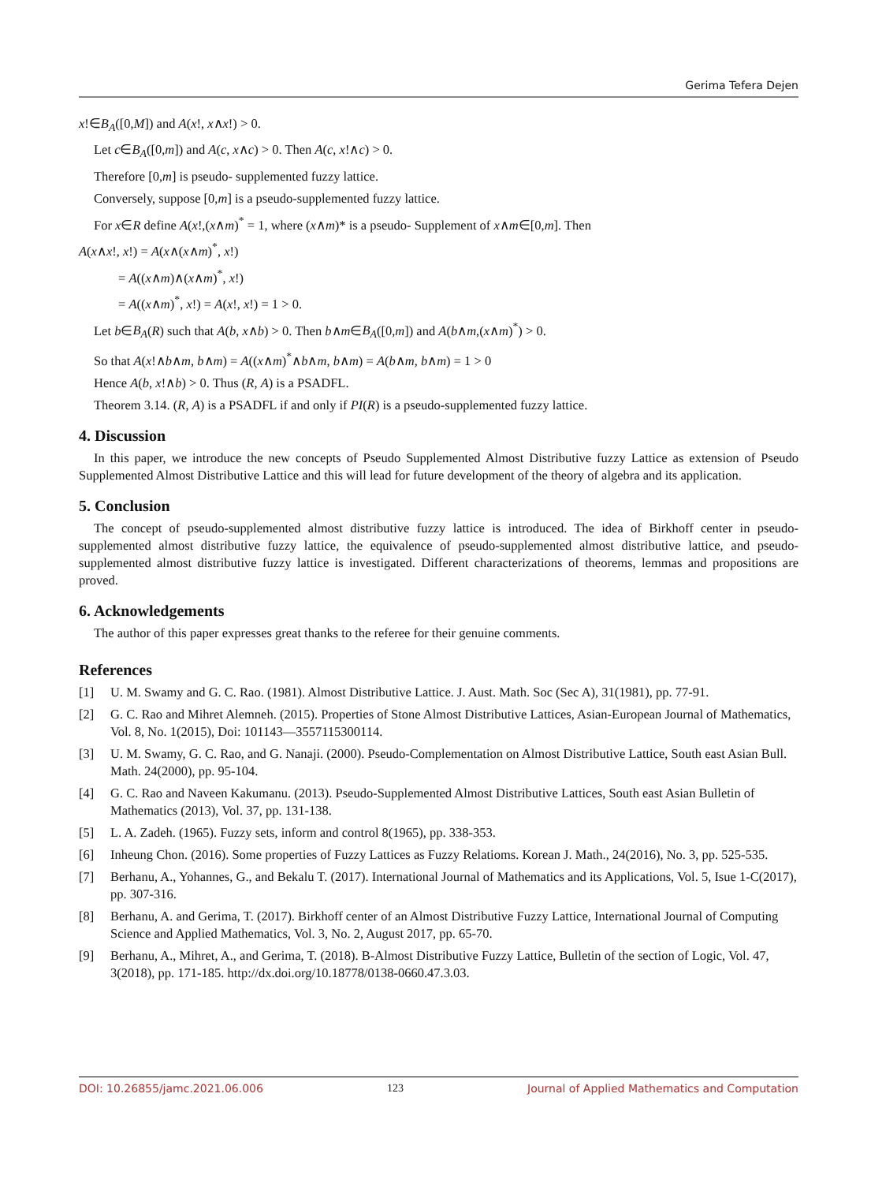Gerima Tefera Dejen
x!∈B<sub>A</sub>([0,M]) and A(x!, x∧x!) > 0.
Let c∈B<sub>A</sub>([0,m]) and A(c, x∧c) > 0. Then A(c, x!∧c) > 0.
Therefore [0,m] is pseudo- supplemented fuzzy lattice.
Conversely, suppose [0,m] is a pseudo-supplemented fuzzy lattice.
For x∈R define A(x!,(x∧m)<sup>*</sup> = 1, where (x∧m)* is a pseudo- Supplement of x∧m∈[0,m]. Then
A(x∧x!, x!) = A(x∧(x∧m)<sup>*</sup>, x!)
= A((x∧m)∧(x∧m)<sup>*</sup>, x!)
= A((x∧m)<sup>*</sup>, x!) = A(x!, x!) = 1 > 0.
Let b∈B<sub>A</sub>(R) such that A(b, x∧b) > 0. Then b∧m∈B<sub>A</sub>([0,m]) and A(b∧m,(x∧m)<sup>*</sup>) > 0.
So that A(x!∧b∧m, b∧m) = A((x∧m)<sup>*</sup>∧b∧m, b∧m) = A(b∧m, b∧m) = 1 > 0
Hence A(b, x!∧b) > 0. Thus (R, A) is a PSADFL.
Theorem 3.14. (R, A) is a PSADFL if and only if PI(R) is a pseudo-supplemented fuzzy lattice.
4. Discussion
In this paper, we introduce the new concepts of Pseudo Supplemented Almost Distributive fuzzy Lattice as extension of Pseudo Supplemented Almost Distributive Lattice and this will lead for future development of the theory of algebra and its application.
5. Conclusion
The concept of pseudo-supplemented almost distributive fuzzy lattice is introduced. The idea of Birkhoff center in pseudo-supplemented almost distributive fuzzy lattice, the equivalence of pseudo-supplemented almost distributive lattice, and pseudo-supplemented almost distributive fuzzy lattice is investigated. Different characterizations of theorems, lemmas and propositions are proved.
6. Acknowledgements
The author of this paper expresses great thanks to the referee for their genuine comments.
References
[1] U. M. Swamy and G. C. Rao. (1981). Almost Distributive Lattice. J. Aust. Math. Soc (Sec A), 31(1981), pp. 77-91.
[2] G. C. Rao and Mihret Alemneh. (2015). Properties of Stone Almost Distributive Lattices, Asian-European Journal of Mathematics, Vol. 8, No. 1(2015), Doi: 101143—3557115300114.
[3] U. M. Swamy, G. C. Rao, and G. Nanaji. (2000). Pseudo-Complementation on Almost Distributive Lattice, South east Asian Bull. Math. 24(2000), pp. 95-104.
[4] G. C. Rao and Naveen Kakumanu. (2013). Pseudo-Supplemented Almost Distributive Lattices, South east Asian Bulletin of Mathematics (2013), Vol. 37, pp. 131-138.
[5] L. A. Zadeh. (1965). Fuzzy sets, inform and control 8(1965), pp. 338-353.
[6] Inheung Chon. (2016). Some properties of Fuzzy Lattices as Fuzzy Relatioms. Korean J. Math., 24(2016), No. 3, pp. 525-535.
[7] Berhanu, A., Yohannes, G., and Bekalu T. (2017). International Journal of Mathematics and its Applications, Vol. 5, Isue 1-C(2017), pp. 307-316.
[8] Berhanu, A. and Gerima, T. (2017). Birkhoff center of an Almost Distributive Fuzzy Lattice, International Journal of Computing Science and Applied Mathematics, Vol. 3, No. 2, August 2017, pp. 65-70.
[9] Berhanu, A., Mihret, A., and Gerima, T. (2018). B-Almost Distributive Fuzzy Lattice, Bulletin of the section of Logic, Vol. 47, 3(2018), pp. 171-185. http://dx.doi.org/10.18778/0138-0660.47.3.03.
DOI: 10.26855/jamc.2021.06.006 123 Journal of Applied Mathematics and Computation